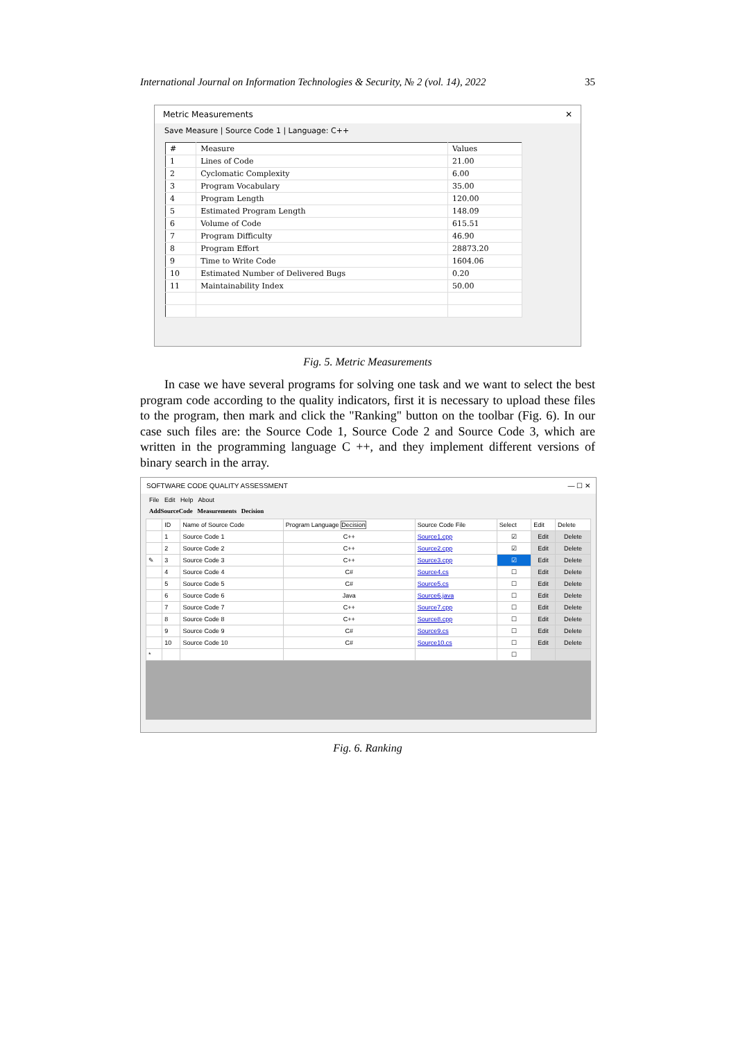International Journal on Information Technologies & Security, № 2 (vol. 14), 2022 35
Metric Measurements ✕
Save Measure | Source Code 1 | Language: C++
| # | Measure | Values |
| --- | --- | --- |
| 1 | Lines of Code | 21.00 |
| 2 | Cyclomatic Complexity | 6.00 |
| 3 | Program Vocabulary | 35.00 |
| 4 | Program Length | 120.00 |
| 5 | Estimated Program Length | 148.09 |
| 6 | Volume of Code | 615.51 |
| 7 | Program Difficulty | 46.90 |
| 8 | Program Effort | 28873.20 |
| 9 | Time to Write Code | 1604.06 |
| 10 | Estimated Number of Delivered Bugs | 0.20 |
| 11 | Maintainability Index | 50.00 |
Fig. 5. Metric Measurements
In case we have several programs for solving one task and we want to select the best program code according to the quality indicators, first it is necessary to upload these files to the program, then mark and click the "Ranking" button on the toolbar (Fig. 6). In our case such files are: the Source Code 1, Source Code 2 and Source Code 3, which are written in the programming language C ++, and they implement different versions of binary search in the array.
SOFTWARE CODE QUALITY ASSESSMENT — ☐ ✕
File Edit Help About
AddSourceCode Measurements Decision
| | ID | Name of Source Code | Program Language Decision | Source Code File | Select | Edit | Delete |
| --- | --- | --- | --- | --- | --- | --- | --- |
| | 1 | Source Code 1 | C++ | Source1.cpp | ☑ | Edit | Delete |
| | 2 | Source Code 2 | C++ | Source2.cpp | ☑ | Edit | Delete |
| ✎ | 3 | Source Code 3 | C++ | Source3.cpp | ☑ | Edit | Delete |
| | 4 | Source Code 4 | C# | Source4.cs | ☐ | Edit | Delete |
| | 5 | Source Code 5 | C# | Source5.cs | ☐ | Edit | Delete |
| | 6 | Source Code 6 | Java | Source6.java | ☐ | Edit | Delete |
| | 7 | Source Code 7 | C++ | Source7.cpp | ☐ | Edit | Delete |
| | 8 | Source Code 8 | C++ | Source8.cpp | ☐ | Edit | Delete |
| | 9 | Source Code 9 | C# | Source9.cs | ☐ | Edit | Delete |
| | 10 | Source Code 10 | C# | Source10.cs | ☐ | Edit | Delete |
| * | | | | | ☐ | | |
Fig. 6. Ranking